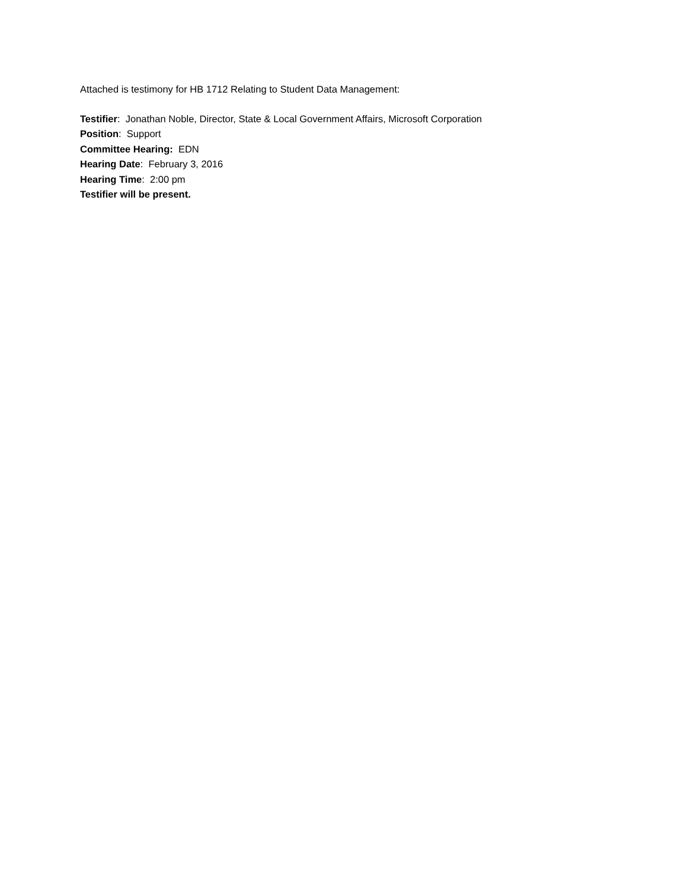Attached is testimony for HB 1712 Relating to Student Data Management:
Testifier: Jonathan Noble, Director, State & Local Government Affairs, Microsoft Corporation
Position: Support
Committee Hearing: EDN
Hearing Date: February 3, 2016
Hearing Time: 2:00 pm
Testifier will be present.